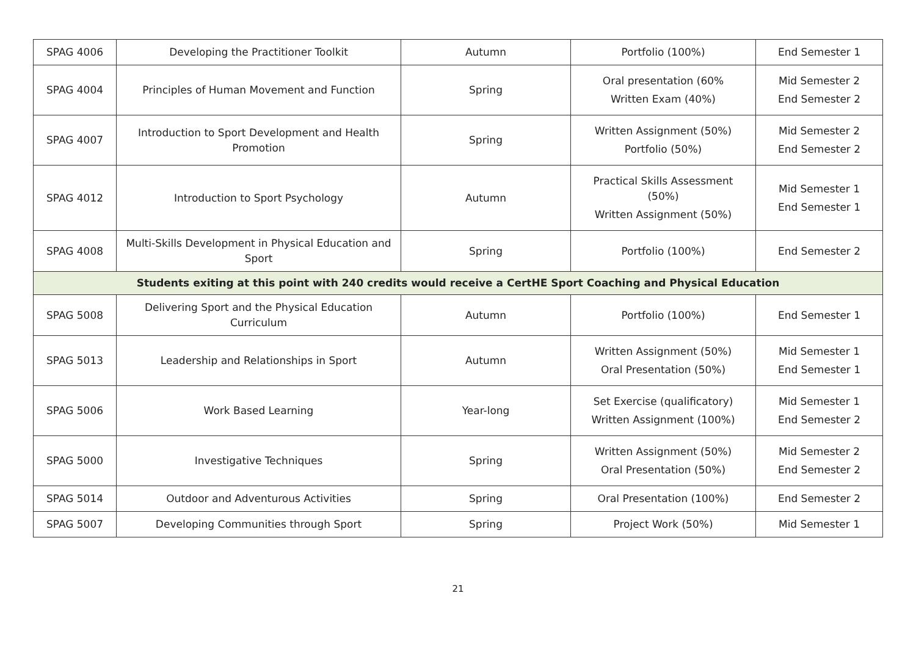| SPAG 4006 | Developing the Practitioner Toolkit | Autumn | Portfolio (100%) | End Semester 1 |
| SPAG 4004 | Principles of Human Movement and Function | Spring | Oral presentation (60% Written Exam (40%) | Mid Semester 2 End Semester 2 |
| SPAG 4007 | Introduction to Sport Development and Health Promotion | Spring | Written Assignment (50%) Portfolio (50%) | Mid Semester 2 End Semester 2 |
| SPAG 4012 | Introduction to Sport Psychology | Autumn | Practical Skills Assessment (50%) Written Assignment (50%) | Mid Semester 1 End Semester 1 |
| SPAG 4008 | Multi-Skills Development in Physical Education and Sport | Spring | Portfolio (100%) | End Semester 2 |
| Students exiting at this point with 240 credits would receive a CertHE Sport Coaching and Physical Education | | | | |
| SPAG 5008 | Delivering Sport and the Physical Education Curriculum | Autumn | Portfolio (100%) | End Semester 1 |
| SPAG 5013 | Leadership and Relationships in Sport | Autumn | Written Assignment (50%) Oral Presentation (50%) | Mid Semester 1 End Semester 1 |
| SPAG 5006 | Work Based Learning | Year-long | Set Exercise (qualificatory) Written Assignment (100%) | Mid Semester 1 End Semester 2 |
| SPAG 5000 | Investigative Techniques | Spring | Written Assignment (50%) Oral Presentation (50%) | Mid Semester 2 End Semester 2 |
| SPAG 5014 | Outdoor and Adventurous Activities | Spring | Oral Presentation (100%) | End Semester 2 |
| SPAG 5007 | Developing Communities through Sport | Spring | Project Work (50%) | Mid Semester 1 |
21